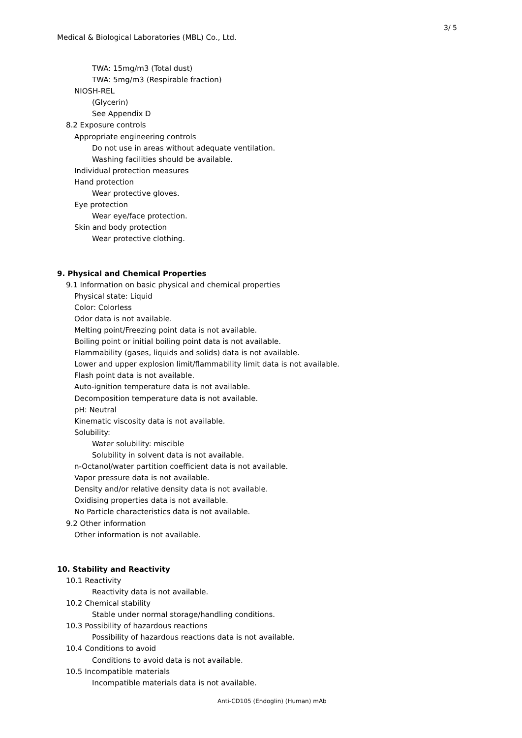3/ 5
Medical & Biological Laboratories (MBL) Co., Ltd.
TWA: 15mg/m3 (Total dust)
TWA: 5mg/m3 (Respirable fraction)
NIOSH-REL
(Glycerin)
See Appendix D
8.2 Exposure controls
Appropriate engineering controls
Do not use in areas without adequate ventilation.
Washing facilities should be available.
Individual protection measures
Hand protection
Wear protective gloves.
Eye protection
Wear eye/face protection.
Skin and body protection
Wear protective clothing.
9. Physical and Chemical Properties
9.1 Information on basic physical and chemical properties
Physical state: Liquid
Color: Colorless
Odor data is not available.
Melting point/Freezing point data is not available.
Boiling point or initial boiling point data is not available.
Flammability (gases, liquids and solids) data is not available.
Lower and upper explosion limit/flammability limit data is not available.
Flash point data is not available.
Auto-ignition temperature data is not available.
Decomposition temperature data is not available.
pH: Neutral
Kinematic viscosity data is not available.
Solubility:
Water solubility: miscible
Solubility in solvent data is not available.
n-Octanol/water partition coefficient data is not available.
Vapor pressure data is not available.
Density and/or relative density data is not available.
Oxidising properties data is not available.
No Particle characteristics data is not available.
9.2 Other information
Other information is not available.
10. Stability and Reactivity
10.1 Reactivity
Reactivity data is not available.
10.2 Chemical stability
Stable under normal storage/handling conditions.
10.3 Possibility of hazardous reactions
Possibility of hazardous reactions data is not available.
10.4 Conditions to avoid
Conditions to avoid data is not available.
10.5 Incompatible materials
Incompatible materials data is not available.
Anti-CD105 (Endoglin) (Human) mAb